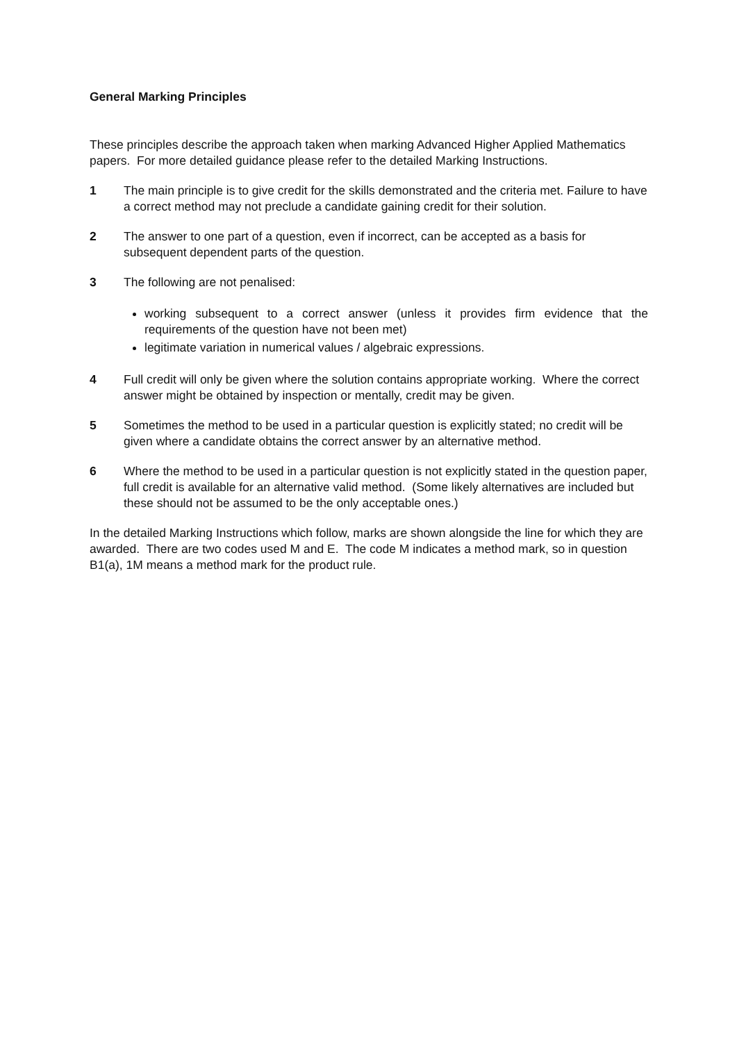General Marking Principles
These principles describe the approach taken when marking Advanced Higher Applied Mathematics papers. For more detailed guidance please refer to the detailed Marking Instructions.
1 The main principle is to give credit for the skills demonstrated and the criteria met. Failure to have a correct method may not preclude a candidate gaining credit for their solution.
2 The answer to one part of a question, even if incorrect, can be accepted as a basis for subsequent dependent parts of the question.
3 The following are not penalised:
working subsequent to a correct answer (unless it provides firm evidence that the requirements of the question have not been met)
legitimate variation in numerical values / algebraic expressions.
4 Full credit will only be given where the solution contains appropriate working. Where the correct answer might be obtained by inspection or mentally, credit may be given.
5 Sometimes the method to be used in a particular question is explicitly stated; no credit will be given where a candidate obtains the correct answer by an alternative method.
6 Where the method to be used in a particular question is not explicitly stated in the question paper, full credit is available for an alternative valid method. (Some likely alternatives are included but these should not be assumed to be the only acceptable ones.)
In the detailed Marking Instructions which follow, marks are shown alongside the line for which they are awarded. There are two codes used M and E. The code M indicates a method mark, so in question B1(a), 1M means a method mark for the product rule.